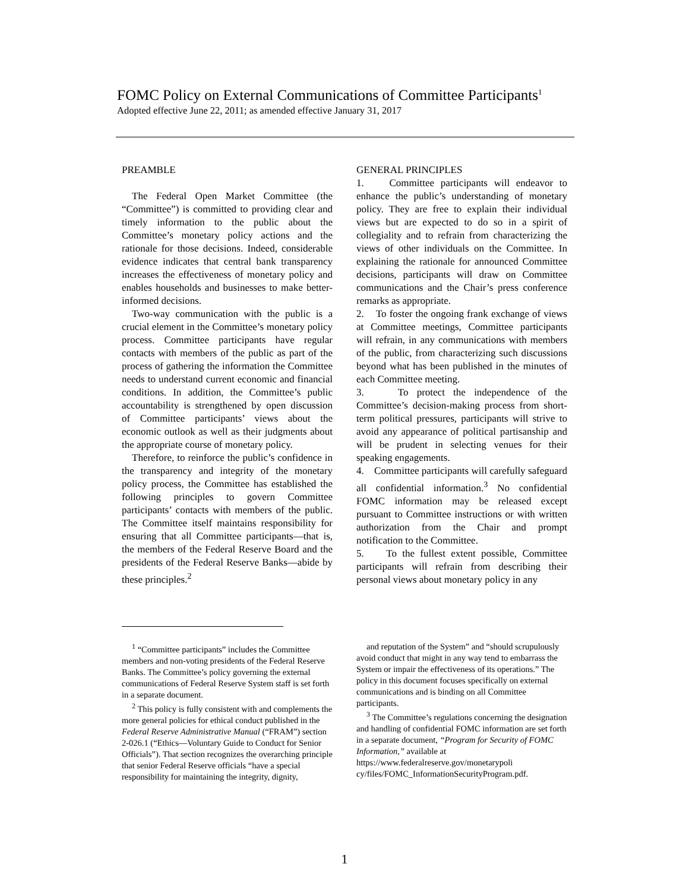FOMC Policy on External Communications of Committee Participants<sup>1</sup>
Adopted effective June 22, 2011; as amended effective January 31, 2017
PREAMBLE
The Federal Open Market Committee (the “Committee”) is committed to providing clear and timely information to the public about the Committee’s monetary policy actions and the rationale for those decisions. Indeed, considerable evidence indicates that central bank transparency increases the effectiveness of monetary policy and enables households and businesses to make better-informed decisions.
Two-way communication with the public is a crucial element in the Committee’s monetary policy process. Committee participants have regular contacts with members of the public as part of the process of gathering the information the Committee needs to understand current economic and financial conditions. In addition, the Committee’s public accountability is strengthened by open discussion of Committee participants’ views about the economic outlook as well as their judgments about the appropriate course of monetary policy.
Therefore, to reinforce the public’s confidence in the transparency and integrity of the monetary policy process, the Committee has established the following principles to govern Committee participants’ contacts with members of the public. The Committee itself maintains responsibility for ensuring that all Committee participants—that is, the members of the Federal Reserve Board and the presidents of the Federal Reserve Banks—abide by these principles.<sup>2</sup>
GENERAL PRINCIPLES
1. Committee participants will endeavor to enhance the public’s understanding of monetary policy. They are free to explain their individual views but are expected to do so in a spirit of collegiality and to refrain from characterizing the views of other individuals on the Committee. In explaining the rationale for announced Committee decisions, participants will draw on Committee communications and the Chair’s press conference remarks as appropriate.
2. To foster the ongoing frank exchange of views at Committee meetings, Committee participants will refrain, in any communications with members of the public, from characterizing such discussions beyond what has been published in the minutes of each Committee meeting.
3. To protect the independence of the Committee’s decision-making process from short-term political pressures, participants will strive to avoid any appearance of political partisanship and will be prudent in selecting venues for their speaking engagements.
4. Committee participants will carefully safeguard all confidential information.<sup>3</sup> No confidential FOMC information may be released except pursuant to Committee instructions or with written authorization from the Chair and prompt notification to the Committee.
5. To the fullest extent possible, Committee participants will refrain from describing their personal views about monetary policy in any
<sup>1</sup> “Committee participants” includes the Committee members and non-voting presidents of the Federal Reserve Banks. The Committee’s policy governing the external communications of Federal Reserve System staff is set forth in a separate document.
<sup>2</sup> This policy is fully consistent with and complements the more general policies for ethical conduct published in the Federal Reserve Administrative Manual (“FRAM”) section 2-026.1 (“Ethics—Voluntary Guide to Conduct for Senior Officials”). That section recognizes the overarching principle that senior Federal Reserve officials “have a special responsibility for maintaining the integrity, dignity,
and reputation of the System” and “should scrupulously avoid conduct that might in any way tend to embarrass the System or impair the effectiveness of its operations.” The policy in this document focuses specifically on external communications and is binding on all Committee participants.
<sup>3</sup> The Committee’s regulations concerning the designation and handling of confidential FOMC information are set forth in a separate document, “Program for Security of FOMC Information,” available at https://www.federalreserve.gov/monetarypoli cy/files/FOMC_InformationSecurityProgram.pdf.
1